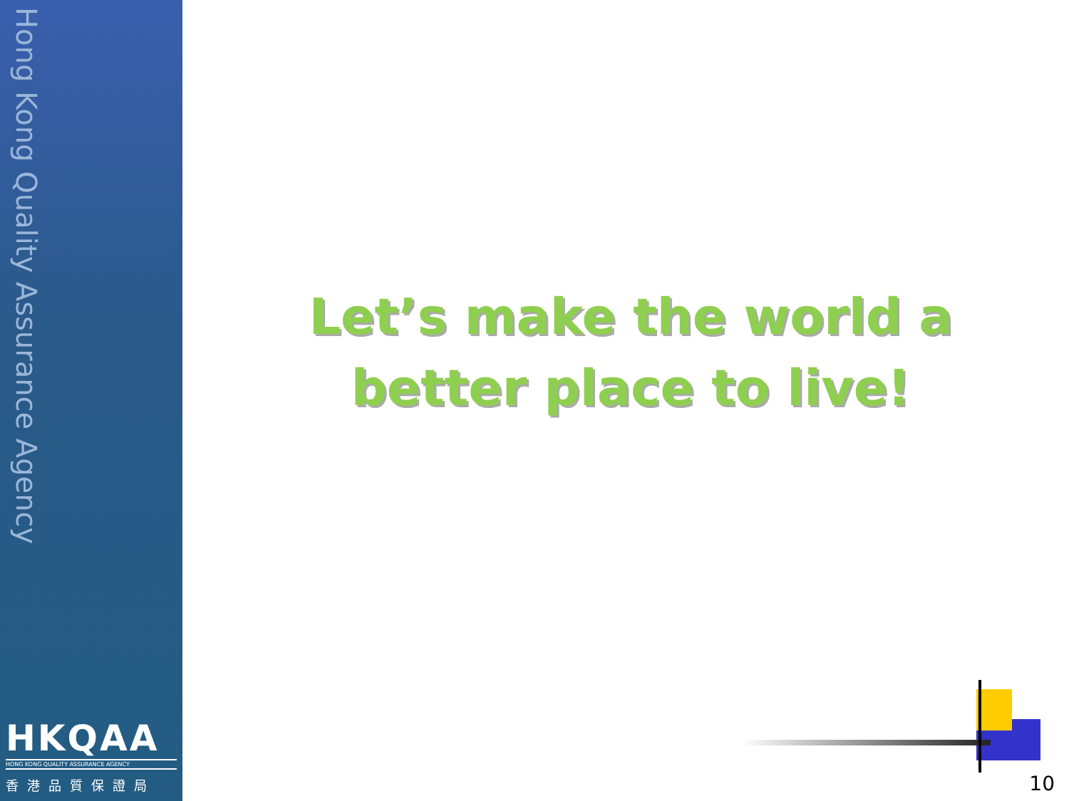Hong Kong Quality Assurance Agency
HKQAA
HONG KONG QUALITY ASSURANCE AGENCY
香港品質保證局
Let’s make the world a better place to live!
10